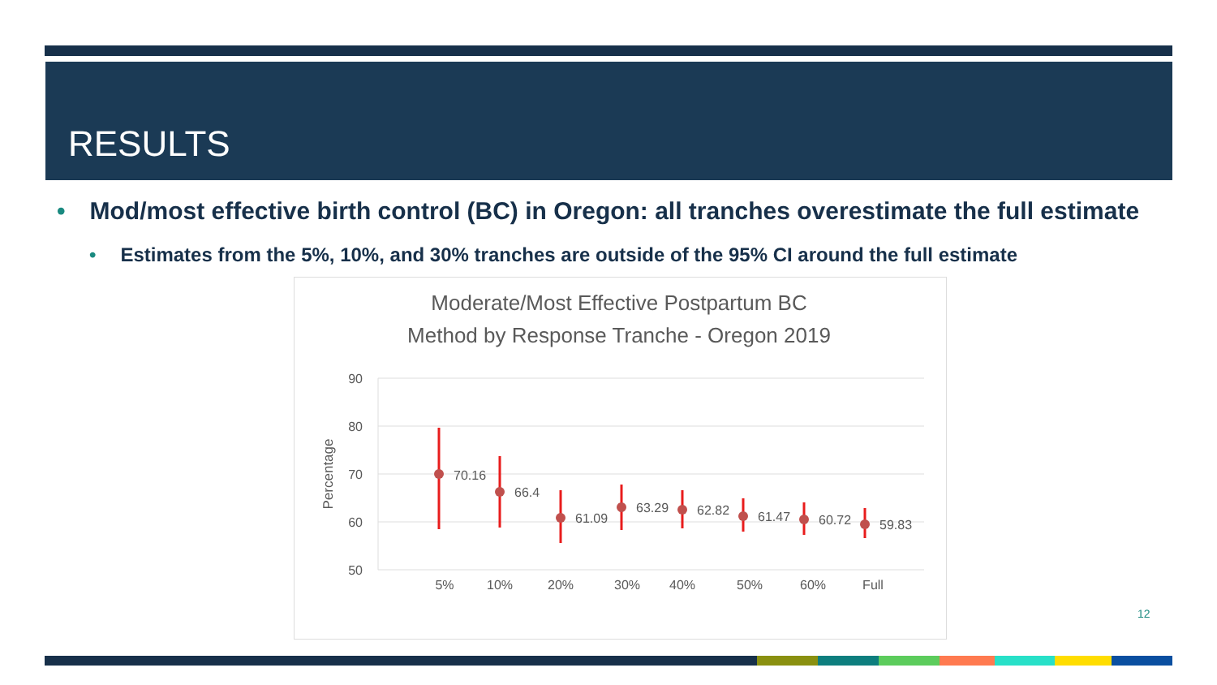RESULTS
• Mod/most effective birth control (BC) in Oregon: all tranches overestimate the full estimate
• Estimates from the 5%, 10%, and 30% tranches are outside of the 95% CI around the full estimate
Moderate/Most Effective Postpartum BC
Method by Response Tranche - Oregon 2019
90
80
70
60
50
Percentage
70.16
66.4
61.09
63.29
62.82
61.47
60.72
59.83
5%
10%
20%
30%
40%
50%
60%
Full
12